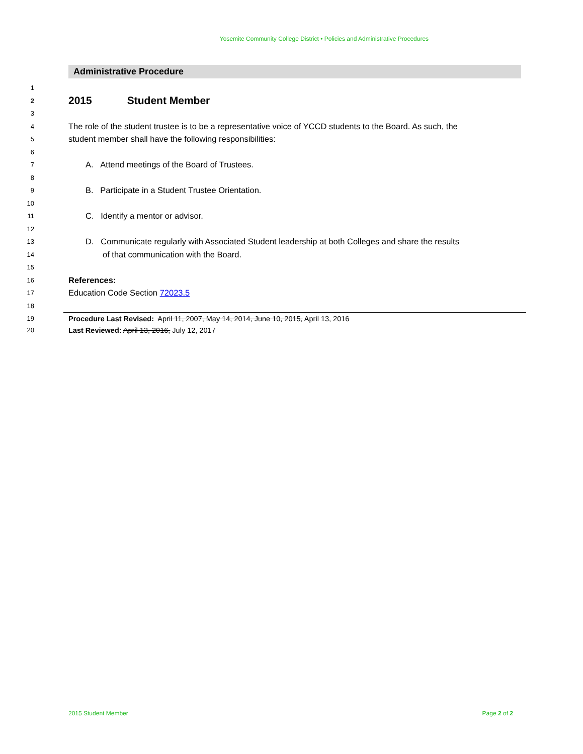Yosemite Community College District • Policies and Administrative Procedures
Administrative Procedure
1
2 2015 Student Member
3
4 The role of the student trustee is to be a representative voice of YCCD students to the Board. As such, the
5 student member shall have the following responsibilities:
6
7 A. Attend meetings of the Board of Trustees.
8
9 B. Participate in a Student Trustee Orientation.
10
11 C. Identify a mentor or advisor.
12
13 D. Communicate regularly with Associated Student leadership at both Colleges and share the results
14 of that communication with the Board.
15
16 References:
17 Education Code Section 72023.5
18
19 Procedure Last Revised: April 11, 2007, May 14, 2014, June 10, 2015, April 13, 2016
20 Last Reviewed: April 13, 2016, July 12, 2017
2015 Student Member Page 2 of 2